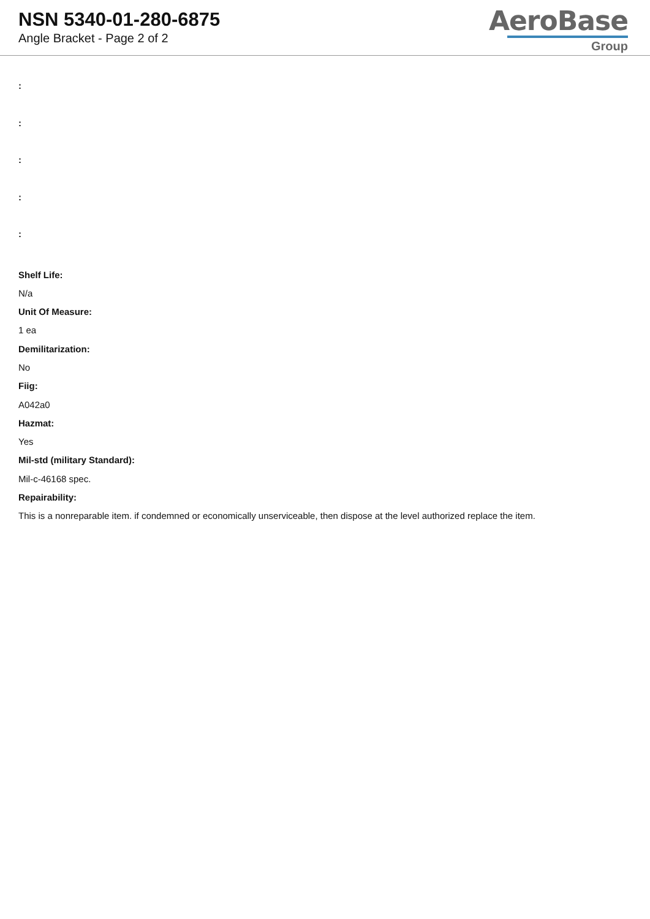NSN 5340-01-280-6875
Angle Bracket - Page 2 of 2
AeroBase
Group
:
:
:
:
:
Shelf Life:
N/a
Unit Of Measure:
1 ea
Demilitarization:
No
Fiig:
A042a0
Hazmat:
Yes
Mil-std (military Standard):
Mil-c-46168 spec.
Repairability:
This is a nonreparable item. if condemned or economically unserviceable, then dispose at the level authorized replace the item.